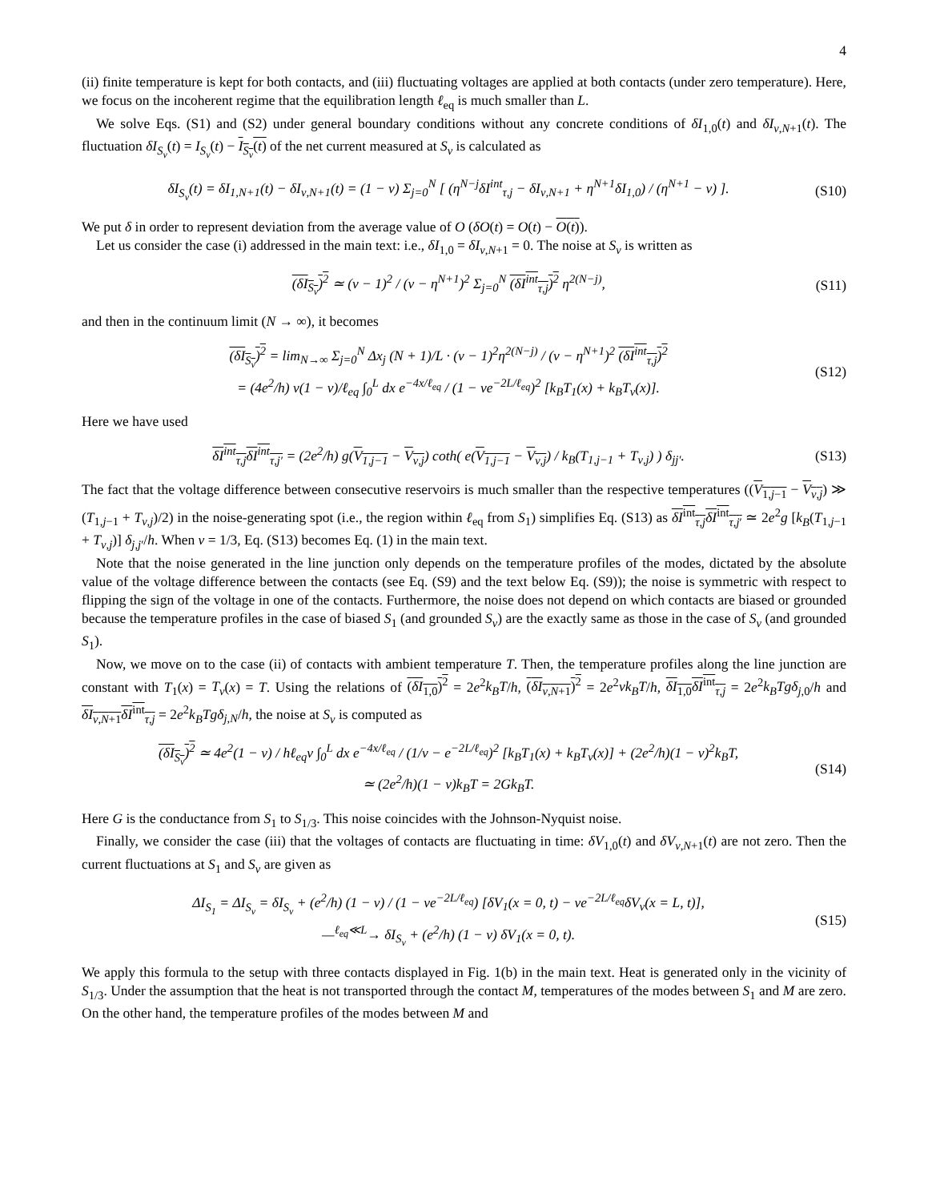4
(ii) finite temperature is kept for both contacts, and (iii) fluctuating voltages are applied at both contacts (under zero temperature). Here, we focus on the incoherent regime that the equilibration length ℓ<sub>eq</sub> is much smaller than L.
We solve Eqs. (S1) and (S2) under general boundary conditions without any concrete conditions of δI<sub>1,0</sub>(t) and δI<sub>ν,N+1</sub>(t). The fluctuation δI<sub>S<sub>ν</sub></sub>(t) = I<sub>S<sub>ν</sub></sub>(t) − I<sub>S<sub>ν</sub></sub>(t) of the net current measured at S<sub>ν</sub> is calculated as
δI<sub>S<sub>ν</sub></sub>(t) = δI<sub>1,N+1</sub>(t) − δI<sub>ν,N+1</sub>(t) = (1 − ν) Σ<sub>j=0</sub><sup>N</sup> [ (η<sup>N−j</sup>δI<sup>int</sup><sub>τ,j</sub> − δI<sub>ν,N+1</sub> + η<sup>N+1</sup>δI<sub>1,0</sub>) / (η<sup>N+1</sup> − ν) ].
(S10)
We put δ in order to represent deviation from the average value of O (δO(t) = O(t) − O(t)).
Let us consider the case (i) addressed in the main text: i.e., δI<sub>1,0</sub> = δI<sub>ν,N+1</sub> = 0. The noise at S<sub>ν</sub> is written as
(δI<sub>S<sub>ν</sub></sub>)<sup>2</sup> ≃ (ν − 1)<sup>2</sup> / (ν − η<sup>N+1</sup>)<sup>2</sup> Σ<sub>j=0</sub><sup>N</sup> (δI<sup>int</sup><sub>τ,j</sub>)<sup>2</sup> η<sup>2(N−j)</sup>,
(S11)
and then in the continuum limit (N → ∞), it becomes
(δI<sub>S<sub>ν</sub></sub>)<sup>2</sup> = lim<sub>N→∞</sub> Σ<sub>j=0</sub><sup>N</sup> Δx<sub>j</sub> (N + 1)/L · (ν − 1)<sup>2</sup>η<sup>2(N−j)</sup> / (ν − η<sup>N+1</sup>)<sup>2</sup> (δI<sup>int</sup><sub>τ,j</sub>)<sup>2</sup>
= (4e<sup>2</sup>/h) ν(1 − ν)/ℓ<sub>eq</sub> ∫<sub>0</sub><sup>L</sup> dx e<sup>−4x/ℓ<sub>eq</sub></sup> / (1 − νe<sup>−2L/ℓ<sub>eq</sub></sup>)<sup>2</sup> [k<sub>B</sub>T<sub>1</sub>(x) + k<sub>B</sub>T<sub>ν</sub>(x)].
(S12)
Here we have used
δI<sup>int</sup><sub>τ,j</sub>δI<sup>int</sup><sub>τ,j′</sub> = (2e<sup>2</sup>/h) g(V<sub>1,j−1</sub> − V<sub>ν,j</sub>) coth( e(V<sub>1,j−1</sub> − V<sub>ν,j</sub>) / k<sub>B</sub>(T<sub>1,j−1</sub> + T<sub>ν,j</sub>) ) δ<sub>jj′</sub>.
(S13)
The fact that the voltage difference between consecutive reservoirs is much smaller than the respective temperatures ((V<sub>1,j−1</sub> − V<sub>ν,j</sub>) ≫ (T<sub>1,j−1</sub> + T<sub>ν,j</sub>)/2) in the noise-generating spot (i.e., the region within ℓ<sub>eq</sub> from S<sub>1</sub>) simplifies Eq. (S13) as δI<sup>int</sup><sub>τ,j</sub>δI<sup>int</sup><sub>τ,j′</sub> ≃ 2e<sup>2</sup>g [k<sub>B</sub>(T<sub>1,j−1</sub> + T<sub>ν,j</sub>)] δ<sub>j,j′</sub>/h. When ν = 1/3, Eq. (S13) becomes Eq. (1) in the main text.
Note that the noise generated in the line junction only depends on the temperature profiles of the modes, dictated by the absolute value of the voltage difference between the contacts (see Eq. (S9) and the text below Eq. (S9)); the noise is symmetric with respect to flipping the sign of the voltage in one of the contacts. Furthermore, the noise does not depend on which contacts are biased or grounded because the temperature profiles in the case of biased S<sub>1</sub> (and grounded S<sub>ν</sub>) are the exactly same as those in the case of S<sub>ν</sub> (and grounded S<sub>1</sub>).
Now, we move on to the case (ii) of contacts with ambient temperature T. Then, the temperature profiles along the line junction are constant with T<sub>1</sub>(x) = T<sub>ν</sub>(x) = T. Using the relations of (δI<sub>1,0</sub>)<sup>2</sup> = 2e<sup>2</sup>k<sub>B</sub>T/h, (δI<sub>ν,N+1</sub>)<sup>2</sup> = 2e<sup>2</sup>νk<sub>B</sub>T/h, δI<sub>1,0</sub>δI<sup>int</sup><sub>τ,j</sub> = 2e<sup>2</sup>k<sub>B</sub>Tgδ<sub>j,0</sub>/h and δI<sub>ν,N+1</sub>δI<sup>int</sup><sub>τ,j</sub> = 2e<sup>2</sup>k<sub>B</sub>Tgδ<sub>j,N</sub>/h, the noise at S<sub>ν</sub> is computed as
(δI<sub>S<sub>ν</sub></sub>)<sup>2</sup> ≃ 4e<sup>2</sup>(1 − ν) / hℓ<sub>eq</sub>ν ∫<sub>0</sub><sup>L</sup> dx e<sup>−4x/ℓ<sub>eq</sub></sup> / (1/ν − e<sup>−2L/ℓ<sub>eq</sub></sup>)<sup>2</sup> [k<sub>B</sub>T<sub>1</sub>(x) + k<sub>B</sub>T<sub>ν</sub>(x)] + (2e<sup>2</sup>/h)(1 − ν)<sup>2</sup>k<sub>B</sub>T,
≃ (2e<sup>2</sup>/h)(1 − ν)k<sub>B</sub>T = 2Gk<sub>B</sub>T.
(S14)
Here G is the conductance from S<sub>1</sub> to S<sub>1/3</sub>. This noise coincides with the Johnson-Nyquist noise.
Finally, we consider the case (iii) that the voltages of contacts are fluctuating in time: δV<sub>1,0</sub>(t) and δV<sub>ν,N+1</sub>(t) are not zero. Then the current fluctuations at S<sub>1</sub> and S<sub>ν</sub> are given as
ΔI<sub>S<sub>1</sub></sub> = ΔI<sub>S<sub>ν</sub></sub> = δI<sub>S<sub>ν</sub></sub> + (e<sup>2</sup>/h) (1 − ν) / (1 − νe<sup>−2L/ℓ<sub>eq</sub></sup>) [δV<sub>1</sub>(x = 0, t) − νe<sup>−2L/ℓ<sub>eq</sub></sup>δV<sub>ν</sub>(x = L, t)],
—<sup>ℓ<sub>eq</sub>≪L</sup>→ δI<sub>S<sub>ν</sub></sub> + (e<sup>2</sup>/h) (1 − ν) δV<sub>1</sub>(x = 0, t).
(S15)
We apply this formula to the setup with three contacts displayed in Fig. 1(b) in the main text. Heat is generated only in the vicinity of S<sub>1/3</sub>. Under the assumption that the heat is not transported through the contact M, temperatures of the modes between S<sub>1</sub> and M are zero. On the other hand, the temperature profiles of the modes between M and